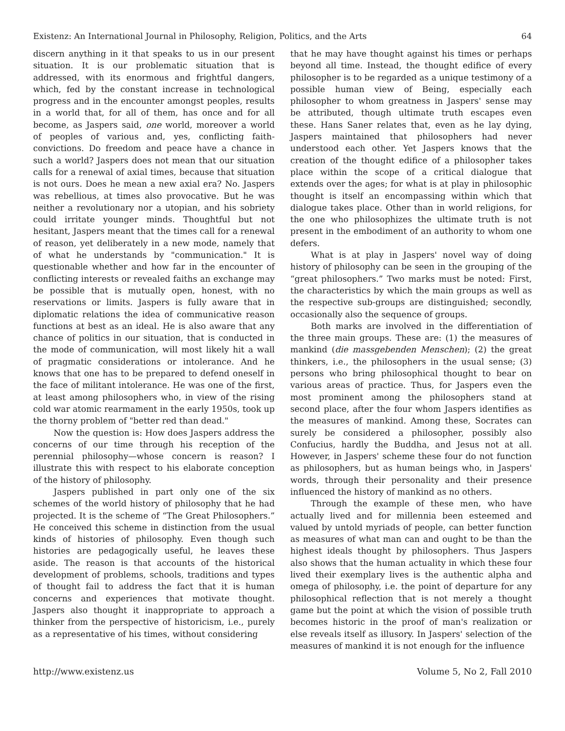Existenz: An International Journal in Philosophy, Religion, Politics, and the Arts 64
discern anything in it that speaks to us in our present situation. It is our problematic situation that is addressed, with its enormous and frightful dangers, which, fed by the constant increase in technological progress and in the encounter amongst peoples, results in a world that, for all of them, has once and for all become, as Jaspers said, one world, moreover a world of peoples of various and, yes, conflicting faith-convictions. Do freedom and peace have a chance in such a world? Jaspers does not mean that our situation calls for a renewal of axial times, because that situation is not ours. Does he mean a new axial era? No. Jaspers was rebellious, at times also provocative. But he was neither a revolutionary nor a utopian, and his sobriety could irritate younger minds. Thoughtful but not hesitant, Jaspers meant that the times call for a renewal of reason, yet deliberately in a new mode, namely that of what he understands by "communication." It is questionable whether and how far in the encounter of conflicting interests or revealed faiths an exchange may be possible that is mutually open, honest, with no reservations or limits. Jaspers is fully aware that in diplomatic relations the idea of communicative reason functions at best as an ideal. He is also aware that any chance of politics in our situation, that is conducted in the mode of communication, will most likely hit a wall of pragmatic considerations or intolerance. And he knows that one has to be prepared to defend oneself in the face of militant intolerance. He was one of the first, at least among philosophers who, in view of the rising cold war atomic rearmament in the early 1950s, took up the thorny problem of "better red than dead."
Now the question is: How does Jaspers address the concerns of our time through his reception of the perennial philosophy—whose concern is reason? I illustrate this with respect to his elaborate conception of the history of philosophy.
Jaspers published in part only one of the six schemes of the world history of philosophy that he had projected. It is the scheme of “The Great Philosophers.” He conceived this scheme in distinction from the usual kinds of histories of philosophy. Even though such histories are pedagogically useful, he leaves these aside. The reason is that accounts of the historical development of problems, schools, traditions and types of thought fail to address the fact that it is human concerns and experiences that motivate thought. Jaspers also thought it inappropriate to approach a thinker from the perspective of historicism, i.e., purely as a representative of his times, without considering
that he may have thought against his times or perhaps beyond all time. Instead, the thought edifice of every philosopher is to be regarded as a unique testimony of a possible human view of Being, especially each philosopher to whom greatness in Jaspers' sense may be attributed, though ultimate truth escapes even these. Hans Saner relates that, even as he lay dying, Jaspers maintained that philosophers had never understood each other. Yet Jaspers knows that the creation of the thought edifice of a philosopher takes place within the scope of a critical dialogue that extends over the ages; for what is at play in philosophic thought is itself an encompassing within which that dialogue takes place. Other than in world religions, for the one who philosophizes the ultimate truth is not present in the embodiment of an authority to whom one defers.
What is at play in Jaspers' novel way of doing history of philosophy can be seen in the grouping of the “great philosophers.” Two marks must be noted: First, the characteristics by which the main groups as well as the respective sub-groups are distinguished; secondly, occasionally also the sequence of groups.
Both marks are involved in the differentiation of the three main groups. These are: (1) the measures of mankind (die massgebenden Menschen); (2) the great thinkers, i.e., the philosophers in the usual sense; (3) persons who bring philosophical thought to bear on various areas of practice. Thus, for Jaspers even the most prominent among the philosophers stand at second place, after the four whom Jaspers identifies as the measures of mankind. Among these, Socrates can surely be considered a philosopher, possibly also Confucius, hardly the Buddha, and Jesus not at all. However, in Jaspers' scheme these four do not function as philosophers, but as human beings who, in Jaspers' words, through their personality and their presence influenced the history of mankind as no others.
Through the example of these men, who have actually lived and for millennia been esteemed and valued by untold myriads of people, can better function as measures of what man can and ought to be than the highest ideals thought by philosophers. Thus Jaspers also shows that the human actuality in which these four lived their exemplary lives is the authentic alpha and omega of philosophy, i.e. the point of departure for any philosophical reflection that is not merely a thought game but the point at which the vision of possible truth becomes historic in the proof of man's realization or else reveals itself as illusory. In Jaspers' selection of the measures of mankind it is not enough for the influence
http://www.existenz.us Volume 5, No 2, Fall 2010